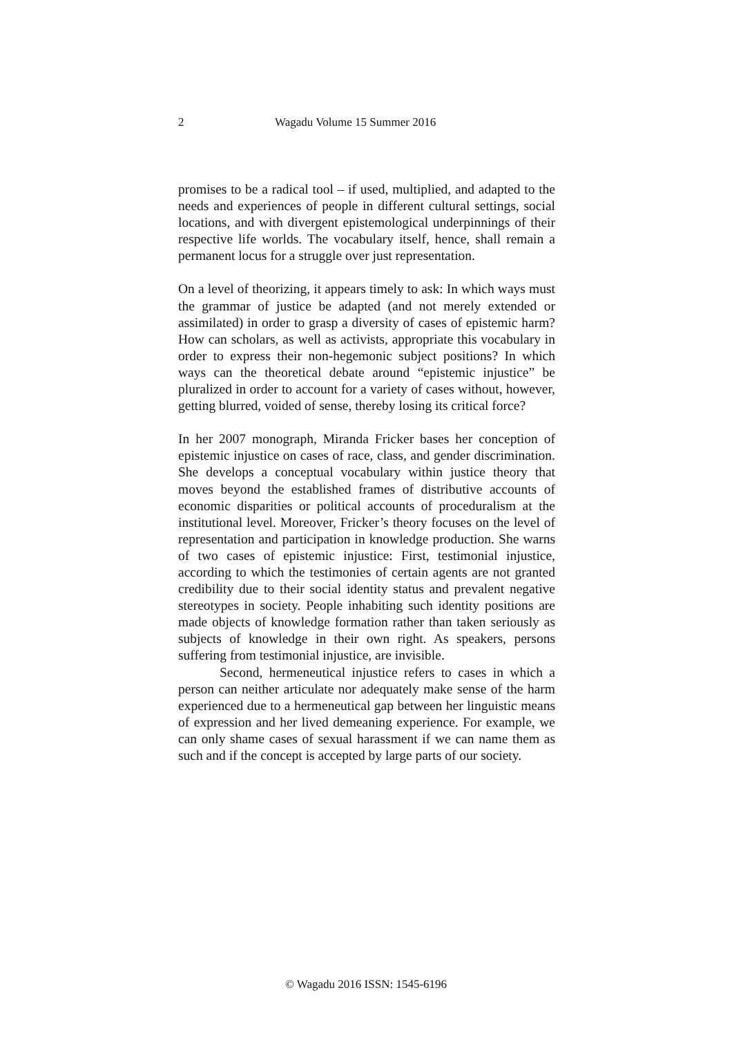2 Wagadu Volume 15 Summer 2016
promises to be a radical tool – if used, multiplied, and adapted to the needs and experiences of people in different cultural settings, social locations, and with divergent epistemological underpinnings of their respective life worlds. The vocabulary itself, hence, shall remain a permanent locus for a struggle over just representation.
On a level of theorizing, it appears timely to ask: In which ways must the grammar of justice be adapted (and not merely extended or assimilated) in order to grasp a diversity of cases of epistemic harm? How can scholars, as well as activists, appropriate this vocabulary in order to express their non-hegemonic subject positions? In which ways can the theoretical debate around “epistemic injustice” be pluralized in order to account for a variety of cases without, however, getting blurred, voided of sense, thereby losing its critical force?
In her 2007 monograph, Miranda Fricker bases her conception of epistemic injustice on cases of race, class, and gender discrimination. She develops a conceptual vocabulary within justice theory that moves beyond the established frames of distributive accounts of economic disparities or political accounts of proceduralism at the institutional level. Moreover, Fricker’s theory focuses on the level of representation and participation in knowledge production. She warns of two cases of epistemic injustice: First, testimonial injustice, according to which the testimonies of certain agents are not granted credibility due to their social identity status and prevalent negative stereotypes in society. People inhabiting such identity positions are made objects of knowledge formation rather than taken seriously as subjects of knowledge in their own right. As speakers, persons suffering from testimonial injustice, are invisible.
Second, hermeneutical injustice refers to cases in which a person can neither articulate nor adequately make sense of the harm experienced due to a hermeneutical gap between her linguistic means of expression and her lived demeaning experience. For example, we can only shame cases of sexual harassment if we can name them as such and if the concept is accepted by large parts of our society.
© Wagadu 2016 ISSN: 1545-6196